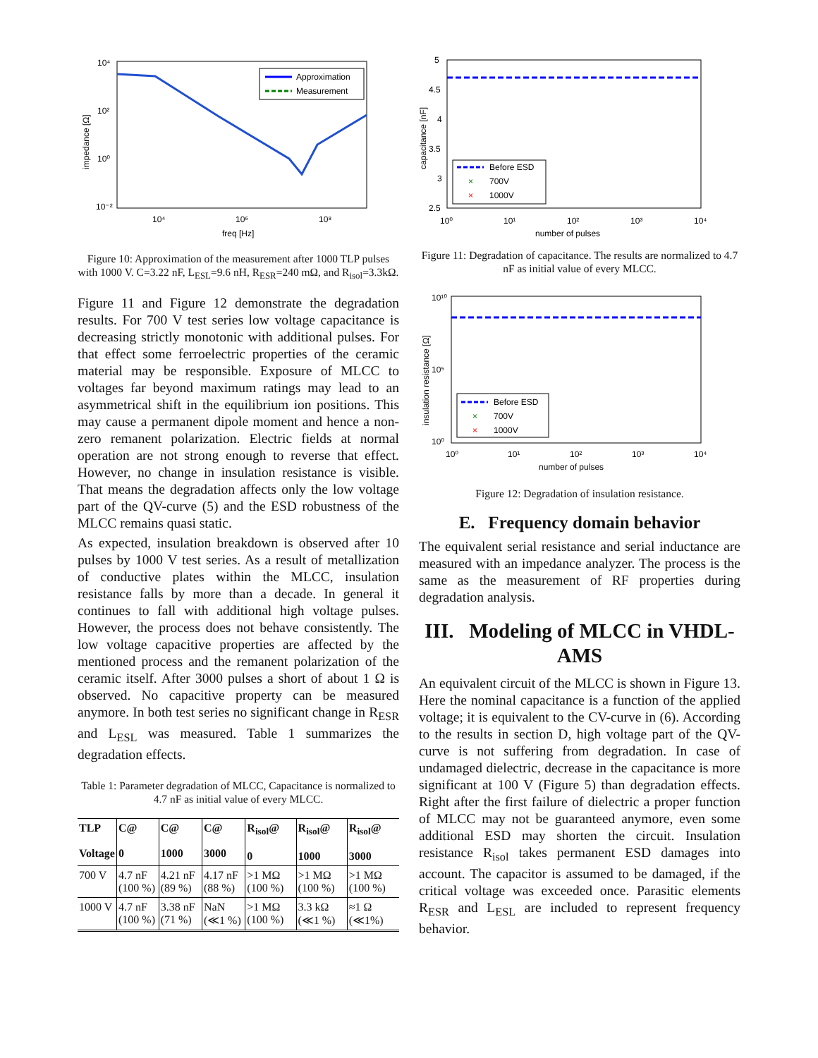10⁴
10²
10⁰
10⁻²
10⁴
10⁶
10⁸
freq [Hz]
impedance [Ω]
Approximation
Measurement
Figure 10: Approximation of the measurement after 1000 TLP pulses with 1000 V. C=3.22 nF, L<sub>ESL</sub>=9.6 nH, R<sub>ESR</sub>=240 mΩ, and R<sub>isol</sub>=3.3kΩ.
Figure 11 and Figure 12 demonstrate the degradation results. For 700 V test series low voltage capacitance is decreasing strictly monotonic with additional pulses. For that effect some ferroelectric properties of the ceramic material may be responsible. Exposure of MLCC to voltages far beyond maximum ratings may lead to an asymmetrical shift in the equilibrium ion positions. This may cause a permanent dipole moment and hence a non-zero remanent polarization. Electric fields at normal operation are not strong enough to reverse that effect. However, no change in insulation resistance is visible. That means the degradation affects only the low voltage part of the QV-curve (5) and the ESD robustness of the MLCC remains quasi static.
As expected, insulation breakdown is observed after 10 pulses by 1000 V test series. As a result of metallization of conductive plates within the MLCC, insulation resistance falls by more than a decade. In general it continues to fall with additional high voltage pulses. However, the process does not behave consistently. The low voltage capacitive properties are affected by the mentioned process and the remanent polarization of the ceramic itself. After 3000 pulses a short of about 1 Ω is observed. No capacitive property can be measured anymore. In both test series no significant change in R<sub>ESR</sub> and L<sub>ESL</sub> was measured. Table 1 summarizes the degradation effects.
Table 1: Parameter degradation of MLCC, Capacitance is normalized to 4.7 nF as initial value of every MLCC.
| TLP Voltage | C@ 0 | C@ 1000 | C@ 3000 | R<sub>isol</sub>@ 0 | R<sub>isol</sub>@ 1000 | R<sub>isol</sub>@ 3000 |
| --- | --- | --- | --- | --- | --- | --- |
| 700 V | 4.7 nF (100 %) | 4.21 nF (89 %) | 4.17 nF (88 %) | >1 MΩ (100 %) | >1 MΩ (100 %) | >1 MΩ (100 %) |
| 1000 V | 4.7 nF (100 %) | 3.38 nF (71 %) | NaN (≪1 %) | >1 MΩ (100 %) | 3.3 kΩ (≪1 %) | ≈1 Ω (≪1%) |
5
4.5
4
3.5
3
2.5
10⁰
10¹
10²
10³
10⁴
number of pulses
capacitance [nF]
Before ESD
×
700V
×
1000V
Figure 11: Degradation of capacitance. The results are normalized to 4.7 nF as initial value of every MLCC.
10¹⁰
10⁵
10⁰
10⁰
10¹
10²
10³
10⁴
number of pulses
insulation resistance [Ω]
Before ESD
×
700V
×
1000V
Figure 12: Degradation of insulation resistance.
E. Frequency domain behavior
The equivalent serial resistance and serial inductance are measured with an impedance analyzer. The process is the same as the measurement of RF properties during degradation analysis.
III. Modeling of MLCC in VHDL-AMS
An equivalent circuit of the MLCC is shown in Figure 13. Here the nominal capacitance is a function of the applied voltage; it is equivalent to the CV-curve in (6). According to the results in section D, high voltage part of the QV-curve is not suffering from degradation. In case of undamaged dielectric, decrease in the capacitance is more significant at 100 V (Figure 5) than degradation effects. Right after the first failure of dielectric a proper function of MLCC may not be guaranteed anymore, even some additional ESD may shorten the circuit. Insulation resistance R<sub>isol</sub> takes permanent ESD damages into account. The capacitor is assumed to be damaged, if the critical voltage was exceeded once. Parasitic elements R<sub>ESR</sub> and L<sub>ESL</sub> are included to represent frequency behavior.